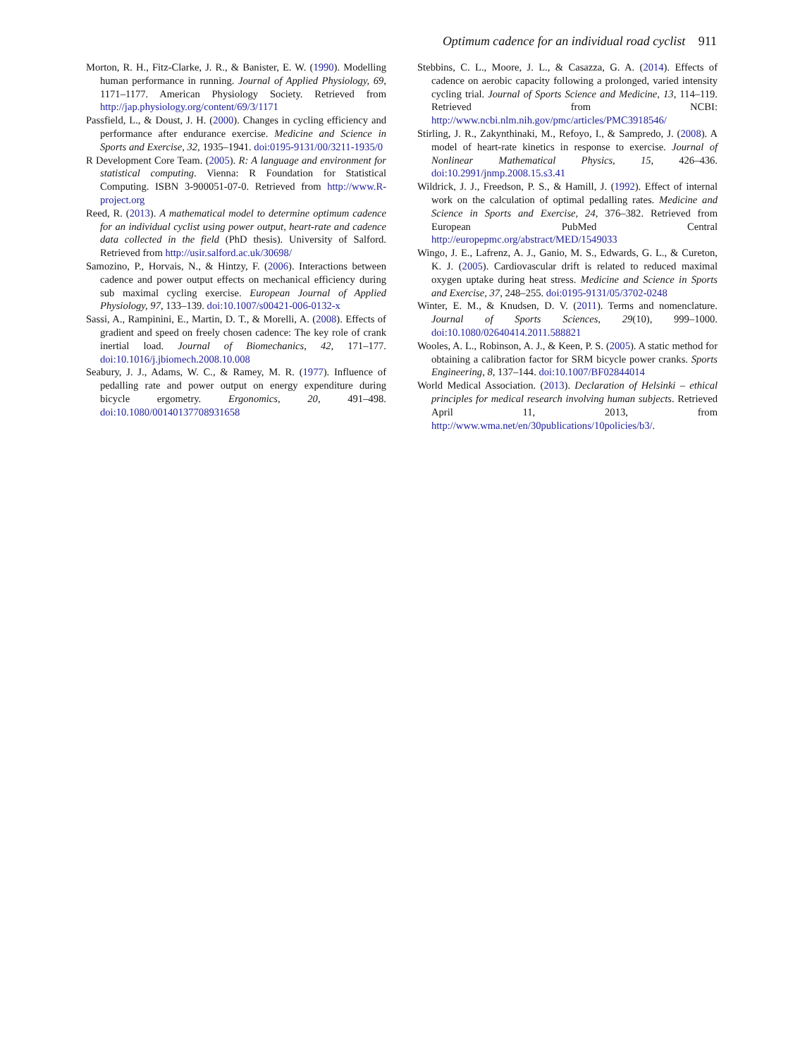Optimum cadence for an individual road cyclist 911
Morton, R. H., Fitz-Clarke, J. R., & Banister, E. W. (1990). Modelling human performance in running. Journal of Applied Physiology, 69, 1171–1177. American Physiology Society. Retrieved from http://jap.physiology.org/content/69/3/1171
Passfield, L., & Doust, J. H. (2000). Changes in cycling efficiency and performance after endurance exercise. Medicine and Science in Sports and Exercise, 32, 1935–1941. doi:0195-9131/00/3211-1935/0
R Development Core Team. (2005). R: A language and environment for statistical computing. Vienna: R Foundation for Statistical Computing. ISBN 3-900051-07-0. Retrieved from http://www.R-project.org
Reed, R. (2013). A mathematical model to determine optimum cadence for an individual cyclist using power output, heart-rate and cadence data collected in the field (PhD thesis). University of Salford. Retrieved from http://usir.salford.ac.uk/30698/
Samozino, P., Horvais, N., & Hintzy, F. (2006). Interactions between cadence and power output effects on mechanical efficiency during sub maximal cycling exercise. European Journal of Applied Physiology, 97, 133–139. doi:10.1007/s00421-006-0132-x
Sassi, A., Rampinini, E., Martin, D. T., & Morelli, A. (2008). Effects of gradient and speed on freely chosen cadence: The key role of crank inertial load. Journal of Biomechanics, 42, 171–177. doi:10.1016/j.jbiomech.2008.10.008
Seabury, J. J., Adams, W. C., & Ramey, M. R. (1977). Influence of pedalling rate and power output on energy expenditure during bicycle ergometry. Ergonomics, 20, 491–498. doi:10.1080/00140137708931658
Stebbins, C. L., Moore, J. L., & Casazza, G. A. (2014). Effects of cadence on aerobic capacity following a prolonged, varied intensity cycling trial. Journal of Sports Science and Medicine, 13, 114–119. Retrieved from NCBI: http://www.ncbi.nlm.nih.gov/pmc/articles/PMC3918546/
Stirling, J. R., Zakynthinaki, M., Refoyo, I., & Sampredo, J. (2008). A model of heart-rate kinetics in response to exercise. Journal of Nonlinear Mathematical Physics, 15, 426–436. doi:10.2991/jnmp.2008.15.s3.41
Wildrick, J. J., Freedson, P. S., & Hamill, J. (1992). Effect of internal work on the calculation of optimal pedalling rates. Medicine and Science in Sports and Exercise, 24, 376–382. Retrieved from European PubMed Central http://europepmc.org/abstract/MED/1549033
Wingo, J. E., Lafrenz, A. J., Ganio, M. S., Edwards, G. L., & Cureton, K. J. (2005). Cardiovascular drift is related to reduced maximal oxygen uptake during heat stress. Medicine and Science in Sports and Exercise, 37, 248–255. doi:0195-9131/05/3702-0248
Winter, E. M., & Knudsen, D. V. (2011). Terms and nomenclature. Journal of Sports Sciences, 29(10), 999–1000. doi:10.1080/02640414.2011.588821
Wooles, A. L., Robinson, A. J., & Keen, P. S. (2005). A static method for obtaining a calibration factor for SRM bicycle power cranks. Sports Engineering, 8, 137–144. doi:10.1007/BF02844014
World Medical Association. (2013). Declaration of Helsinki – ethical principles for medical research involving human subjects. Retrieved April 11, 2013, from http://www.wma.net/en/30publications/10policies/b3/.